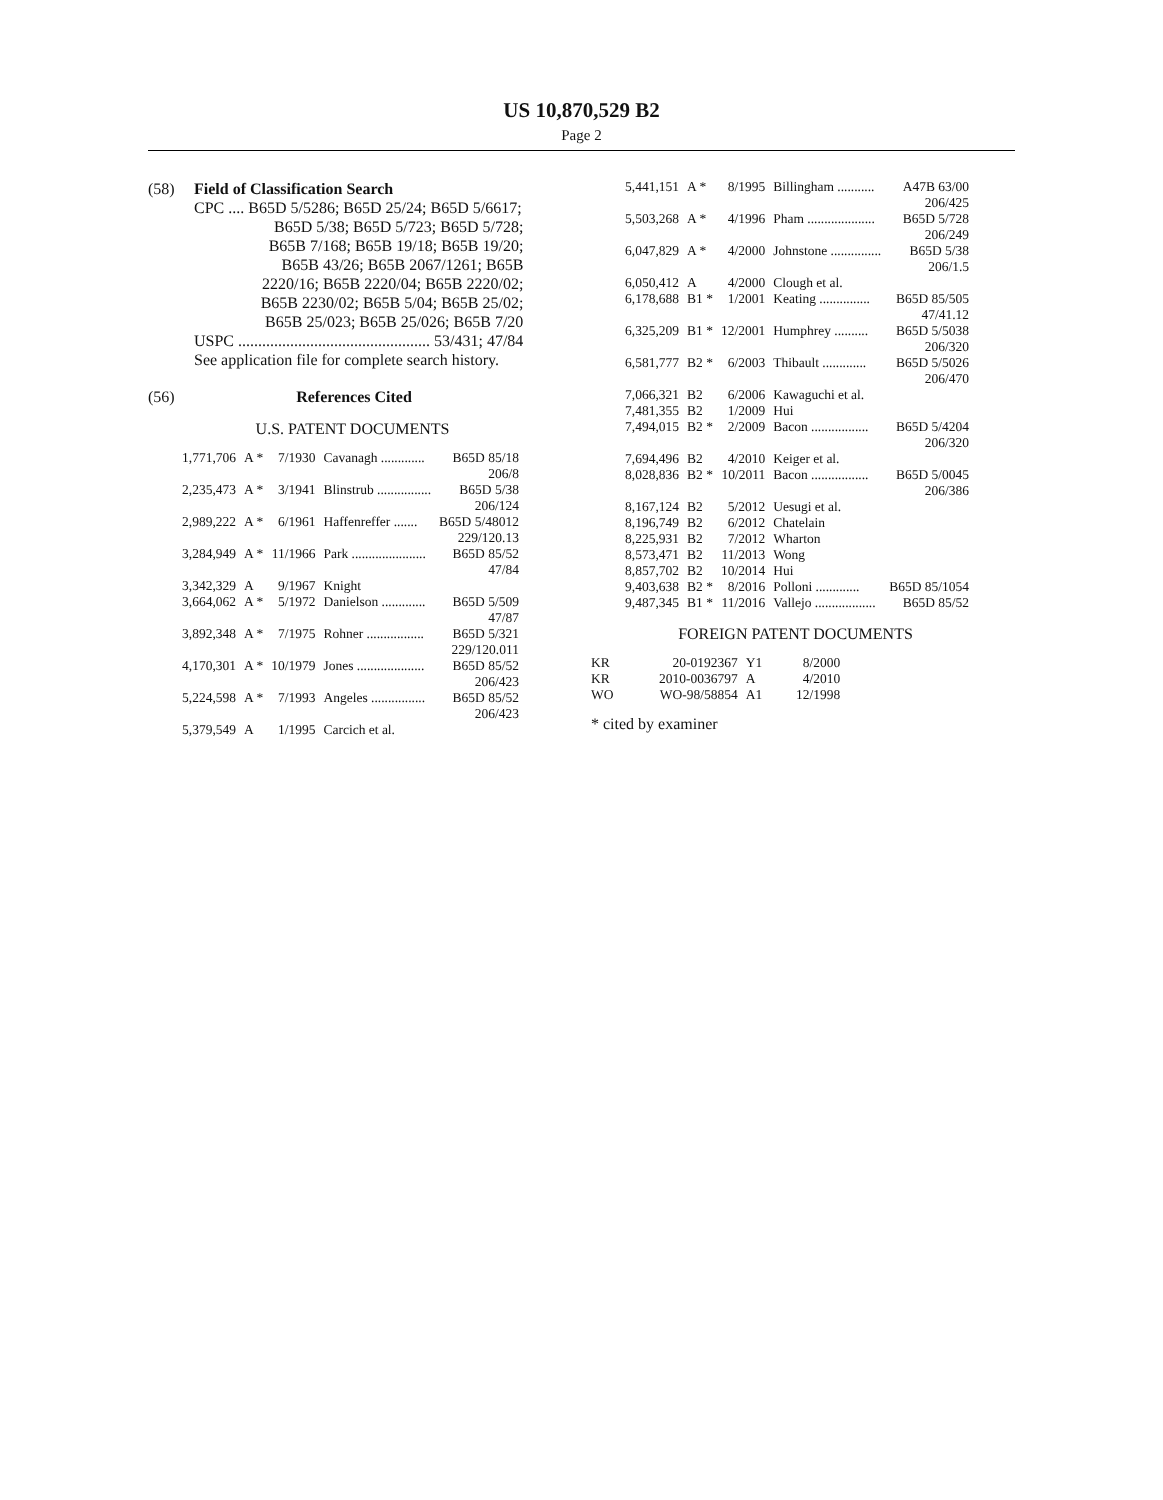US 10,870,529 B2
Page 2
(58) Field of Classification Search
CPC .... B65D 5/5286; B65D 25/24; B65D 5/6617;
B65D 5/38; B65D 5/723; B65D 5/728;
B65B 7/168; B65B 19/18; B65B 19/20;
B65B 43/26; B65B 2067/1261; B65B
2220/16; B65B 2220/04; B65B 2220/02;
B65B 2230/02; B65B 5/04; B65B 25/02;
B65B 25/023; B65B 25/026; B65B 7/20
USPC ................................................ 53/431; 47/84
See application file for complete search history.
(56) References Cited
U.S. PATENT DOCUMENTS
| 1,771,706 | A * | 7/1930 | Cavanagh ............. | B65D 85/18 206/8 |
| 2,235,473 | A * | 3/1941 | Blinstrub ................ | B65D 5/38 206/124 |
| 2,989,222 | A * | 6/1961 | Haffenreffer ....... | B65D 5/48012 229/120.13 |
| 3,284,949 | A * | 11/1966 | Park ...................... | B65D 85/52 47/84 |
| 3,342,329 | A | 9/1967 | Knight | |
| 3,664,062 | A * | 5/1972 | Danielson ............. | B65D 5/509 47/87 |
| 3,892,348 | A * | 7/1975 | Rohner ................. | B65D 5/321 229/120.011 |
| 4,170,301 | A * | 10/1979 | Jones .................... | B65D 85/52 206/423 |
| 5,224,598 | A * | 7/1993 | Angeles ................ | B65D 85/52 206/423 |
| 5,379,549 | A | 1/1995 | Carcich et al. | |
| 5,441,151 | A * | 8/1995 | Billingham ........... | A47B 63/00 206/425 |
| 5,503,268 | A * | 4/1996 | Pham .................... | B65D 5/728 206/249 |
| 6,047,829 | A * | 4/2000 | Johnstone ............... | B65D 5/38 206/1.5 |
| 6,050,412 | A | 4/2000 | Clough et al. | |
| 6,178,688 | B1 * | 1/2001 | Keating ............... | B65D 85/505 47/41.12 |
| 6,325,209 | B1 * | 12/2001 | Humphrey .......... | B65D 5/5038 206/320 |
| 6,581,777 | B2 * | 6/2003 | Thibault ............. | B65D 5/5026 206/470 |
| 7,066,321 | B2 | 6/2006 | Kawaguchi et al. | |
| 7,481,355 | B2 | 1/2009 | Hui | |
| 7,494,015 | B2 * | 2/2009 | Bacon ................. | B65D 5/4204 206/320 |
| 7,694,496 | B2 | 4/2010 | Keiger et al. | |
| 8,028,836 | B2 * | 10/2011 | Bacon ................. | B65D 5/0045 206/386 |
| 8,167,124 | B2 | 5/2012 | Uesugi et al. | |
| 8,196,749 | B2 | 6/2012 | Chatelain | |
| 8,225,931 | B2 | 7/2012 | Wharton | |
| 8,573,471 | B2 | 11/2013 | Wong | |
| 8,857,702 | B2 | 10/2014 | Hui | |
| 9,403,638 | B2 * | 8/2016 | Polloni ............. | B65D 85/1054 |
| 9,487,345 | B1 * | 11/2016 | Vallejo .................. | B65D 85/52 |
FOREIGN PATENT DOCUMENTS
| KR | 20-0192367 | Y1 | 8/2000 |
| KR | 2010-0036797 | A | 4/2010 |
| WO | WO-98/58854 | A1 | 12/1998 |
* cited by examiner